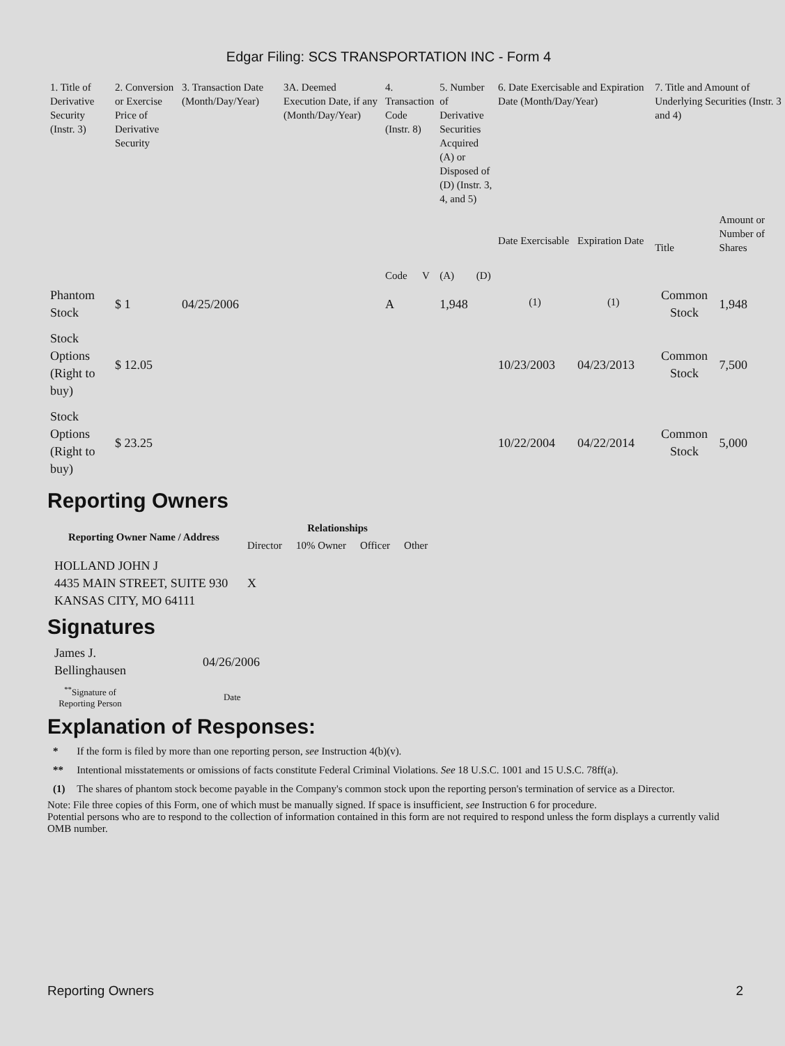Edgar Filing: SCS TRANSPORTATION INC - Form 4
| 1. Title of Derivative Security (Instr. 3) | 2. Conversion or Exercise Price of Derivative Security | 3. Transaction Date (Month/Day/Year) | 3A. Deemed Execution Date, if any (Month/Day/Year) | 4. Transaction Code (Instr. 8) | | 5. Number of Derivative Securities Acquired (A) or Disposed of (D) (Instr. 3, 4, and 5) | | 6. Date Exercisable and Expiration Date (Month/Day/Year) | | 7. Title and Amount of Underlying Securities (Instr. 3 and 4) | |
| --- | --- | --- | --- | --- | --- | --- | --- | --- | --- | --- | --- |
| | | | | Code | V | (A) | (D) | Date Exercisable | Expiration Date | Title | Amount or Number of Shares |
| Phantom Stock | $ 1 | 04/25/2006 | | A | | 1,948 | | <sup>(1)</sup> | <sup>(1)</sup> | Common Stock | 1,948 |
| Stock Options (Right to buy) | $ 12.05 | | | | | | | 10/23/2003 | 04/23/2013 | Common Stock | 7,500 |
| Stock Options (Right to buy) | $ 23.25 | | | | | | | 10/22/2004 | 04/22/2014 | Common Stock | 5,000 |
Reporting Owners
| Reporting Owner Name / Address | Relationships | | | |
| --- | --- | --- | --- | --- |
| | Director | 10% Owner | Officer | Other |
| HOLLAND JOHN J 4435 MAIN STREET, SUITE 930 KANSAS CITY, MO 64111 | X | | | |
Signatures
| James J. Bellinghausen | 04/26/2006 |
| <sup>**</sup> Signature of Reporting Person | Date |
Explanation of Responses:
| * | If the form is filed by more than one reporting person, see Instruction 4(b)(v). |
| ** | Intentional misstatements or omissions of facts constitute Federal Criminal Violations. See 18 U.S.C. 1001 and 15 U.S.C. 78ff(a). |
| (1) | The shares of phantom stock become payable in the Company's common stock upon the reporting person's termination of service as a Director. |
Note: File three copies of this Form, one of which must be manually signed. If space is insufficient, see Instruction 6 for procedure.
Potential persons who are to respond to the collection of information contained in this form are not required to respond unless the form displays a currently valid OMB number.
Reporting Owners 2